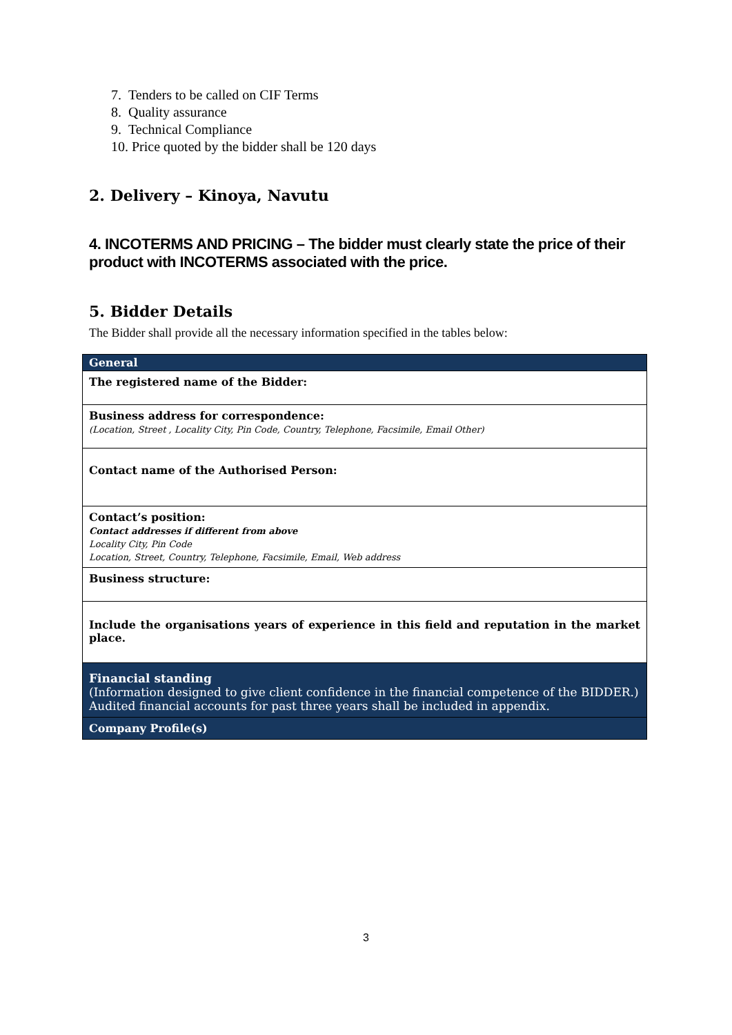7. Tenders to be called on CIF Terms
8. Quality assurance
9. Technical Compliance
10. Price quoted by the bidder shall be 120 days
2. Delivery – Kinoya, Navutu
4. INCOTERMS AND PRICING – The bidder must clearly state the price of their product with INCOTERMS associated with the price.
5. Bidder Details
The Bidder shall provide all the necessary information specified in the tables below:
| General |
| The registered name of the Bidder: |
| Business address for correspondence: (Location, Street , Locality City, Pin Code, Country, Telephone, Facsimile, Email Other) |
| Contact name of the Authorised Person: |
| Contact’s position: Contact addresses if different from above Locality City, Pin Code Location, Street, Country, Telephone, Facsimile, Email, Web address |
| Business structure: |
| Include the organisations years of experience in this field and reputation in the market place. |
| Financial standing (Information designed to give client confidence in the financial competence of the BIDDER.) Audited financial accounts for past three years shall be included in appendix. |
| Company Profile(s) |
3